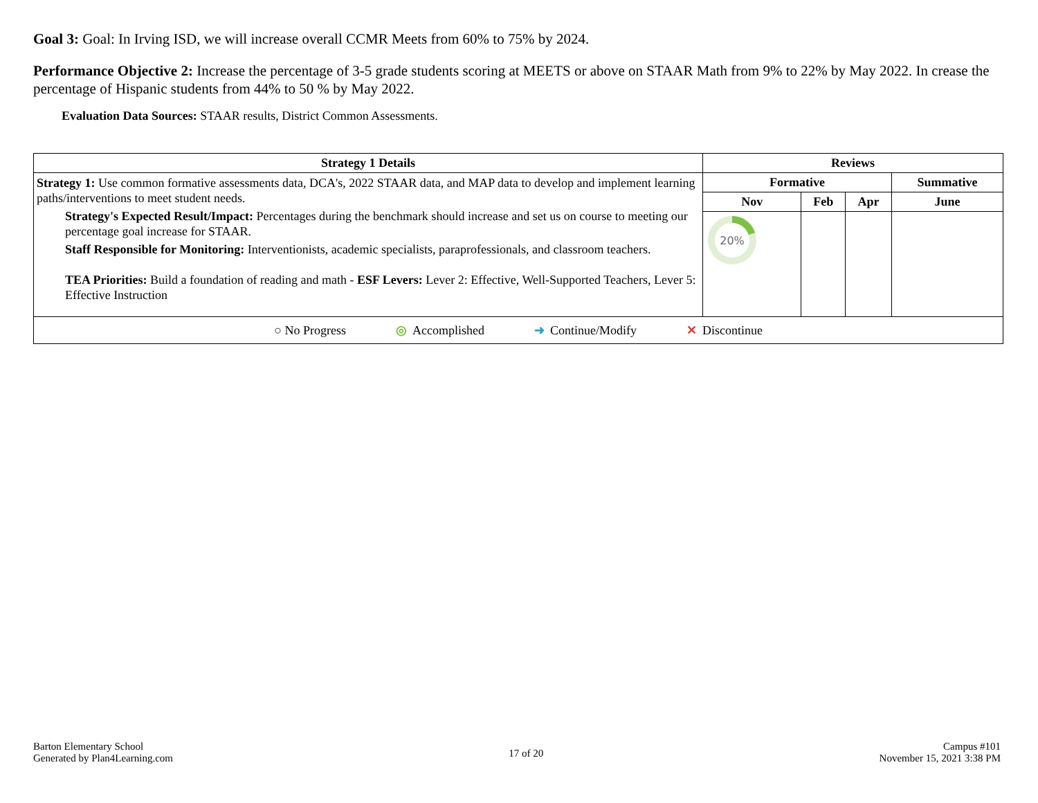Goal 3: Goal: In Irving ISD, we will increase overall CCMR Meets from 60% to 75% by 2024.
Performance Objective 2: Increase the percentage of 3-5 grade students scoring at MEETS or above on STAAR Math from 9% to 22% by May 2022. In crease the percentage of Hispanic students from 44% to 50 % by May 2022.
Evaluation Data Sources: STAAR results, District Common Assessments.
| Strategy 1 Details | Reviews | | | |
| --- | --- | --- | --- | --- |
| Strategy 1: Use common formative assessments data, DCA's, 2022 STAAR data, and MAP data to develop and implement learning paths/interventions to meet student needs. Strategy's Expected Result/Impact: Percentages during the benchmark should increase and set us on course to meeting our percentage goal increase for STAAR. Staff Responsible for Monitoring: Interventionists, academic specialists, paraprofessionals, and classroom teachers. TEA Priorities: Build a foundation of reading and math - ESF Levers: Lever 2: Effective, Well-Supported Teachers, Lever 5: Effective Instruction | Formative | | | Summative |
| | Nov | Feb | Apr | June |
| | 20% | | | |
| ○ No Progress ◎ Accomplished ➜ Continue/Modify ✕ Discontinue | | | | |
Barton Elementary School
Generated by Plan4Learning.com
17 of 20
Campus #101
November 15, 2021 3:38 PM